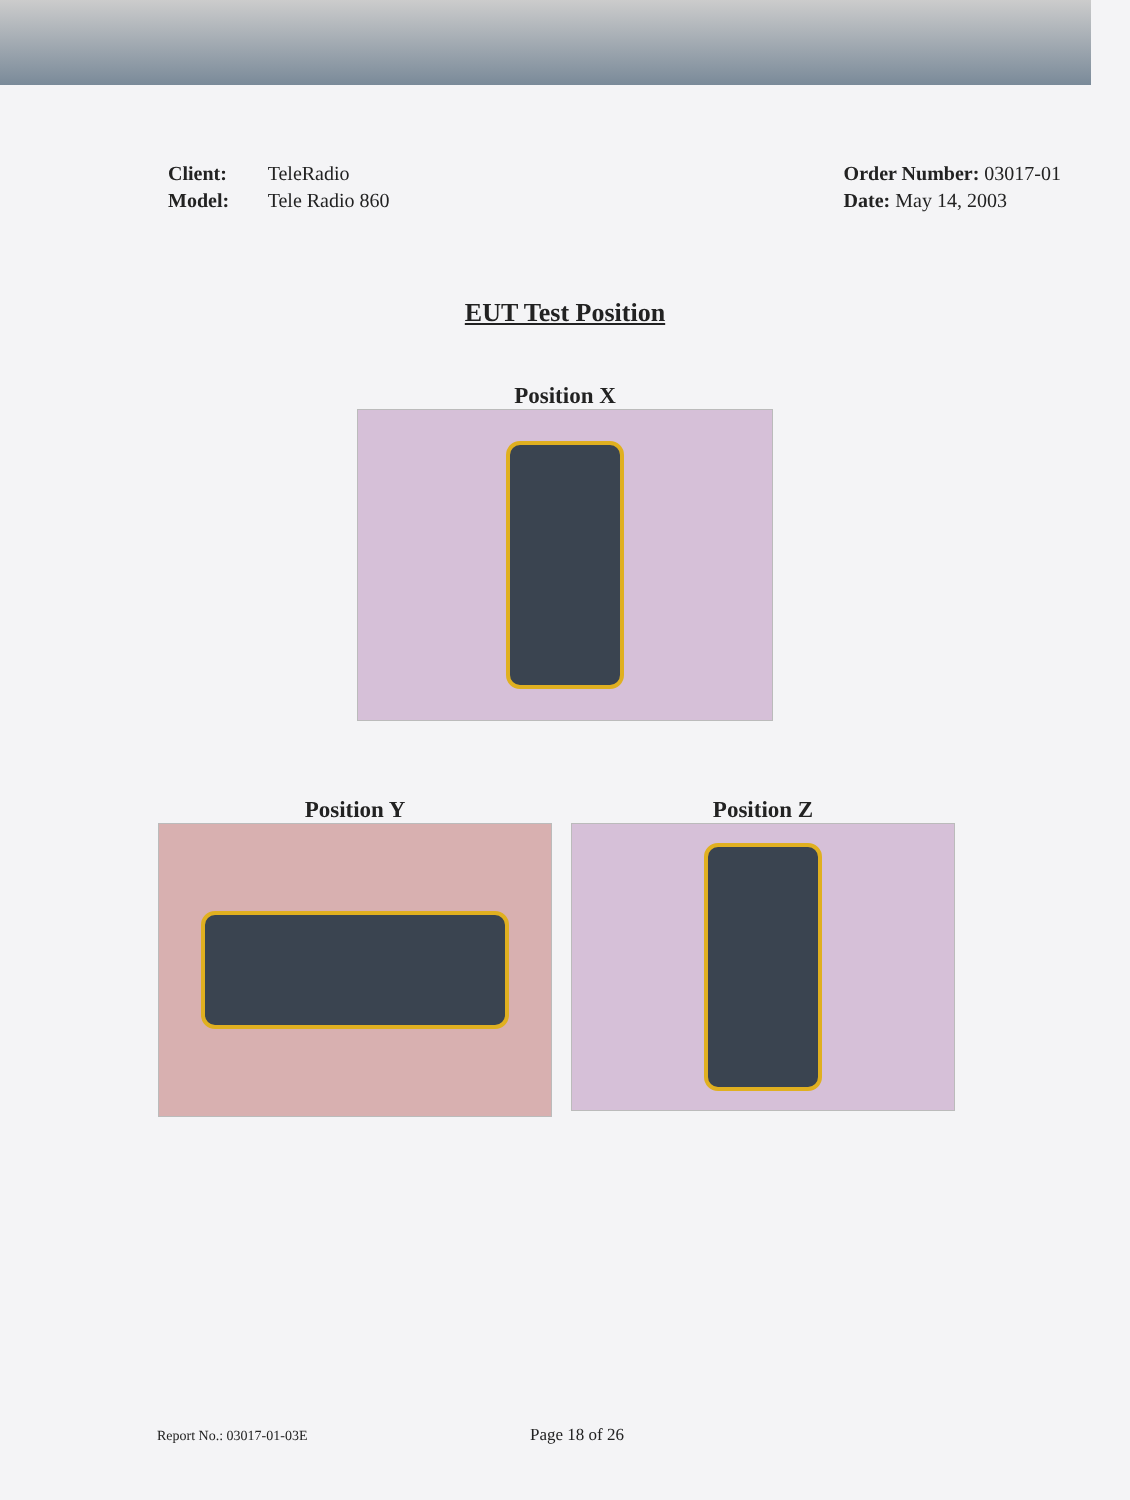Client: TeleRadio
Model: Tele Radio 860
Order Number: 03017-01
Date: May 14, 2003
EUT Test Position
Position X
Position Y Position Z
Report No.: 03017-01-03E Page 18 of 26